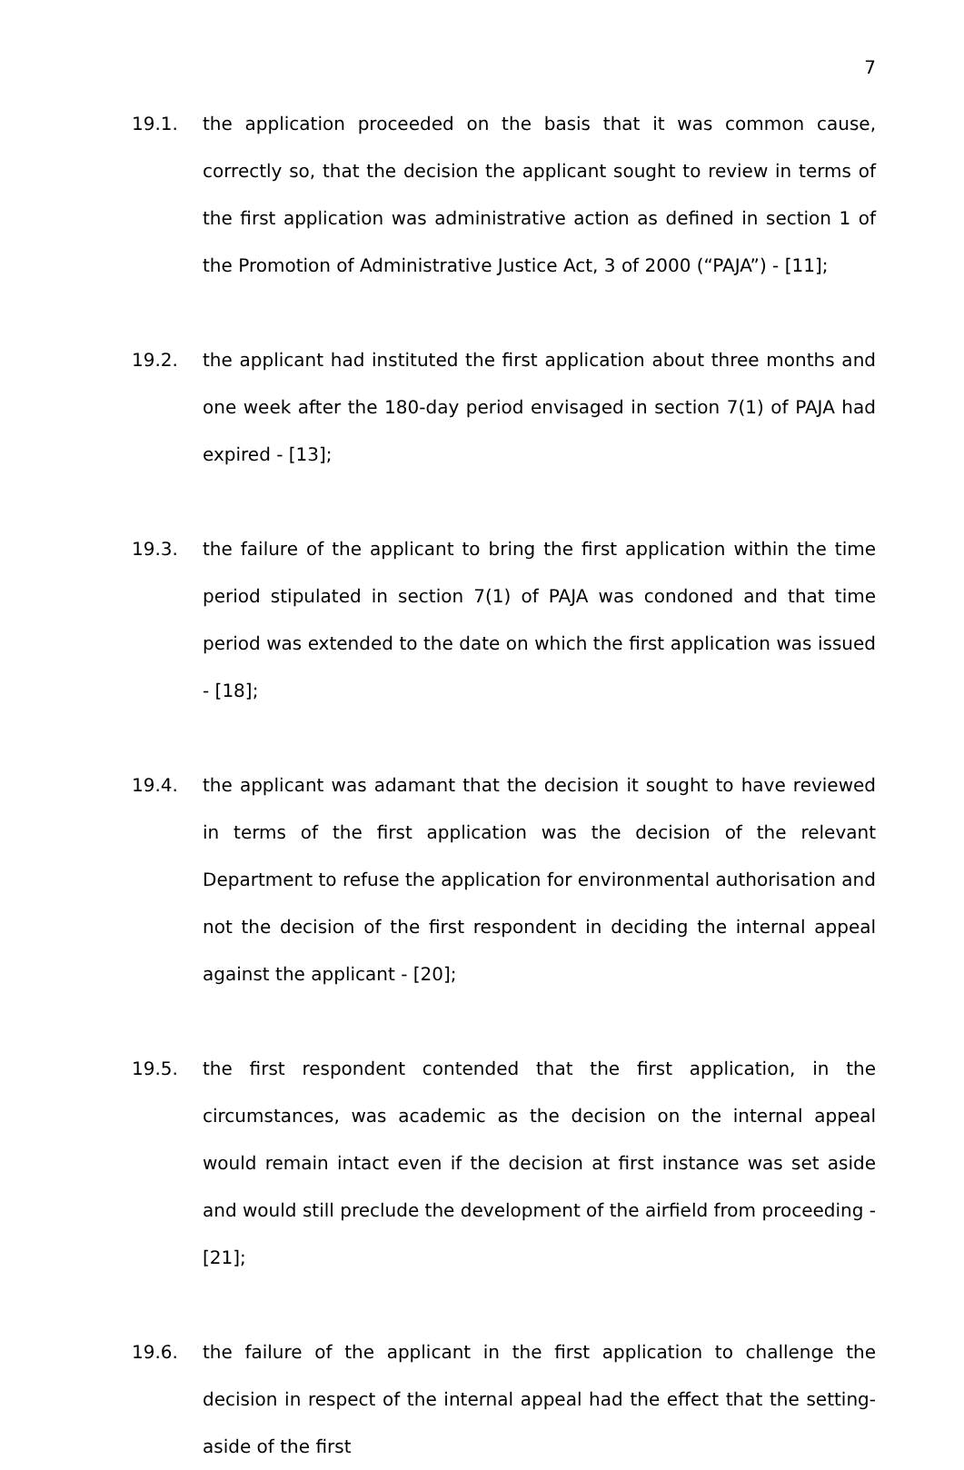7
19.1. the application proceeded on the basis that it was common cause, correctly so, that the decision the applicant sought to review in terms of the first application was administrative action as defined in section 1 of the Promotion of Administrative Justice Act, 3 of 2000 (“PAJA”) - [11];
19.2. the applicant had instituted the first application about three months and one week after the 180-day period envisaged in section 7(1) of PAJA had expired - [13];
19.3. the failure of the applicant to bring the first application within the time period stipulated in section 7(1) of PAJA was condoned and that time period was extended to the date on which the first application was issued - [18];
19.4. the applicant was adamant that the decision it sought to have reviewed in terms of the first application was the decision of the relevant Department to refuse the application for environmental authorisation and not the decision of the first respondent in deciding the internal appeal against the applicant - [20];
19.5. the first respondent contended that the first application, in the circumstances, was academic as the decision on the internal appeal would remain intact even if the decision at first instance was set aside and would still preclude the development of the airfield from proceeding - [21];
19.6. the failure of the applicant in the first application to challenge the decision in respect of the internal appeal had the effect that the setting-aside of the first